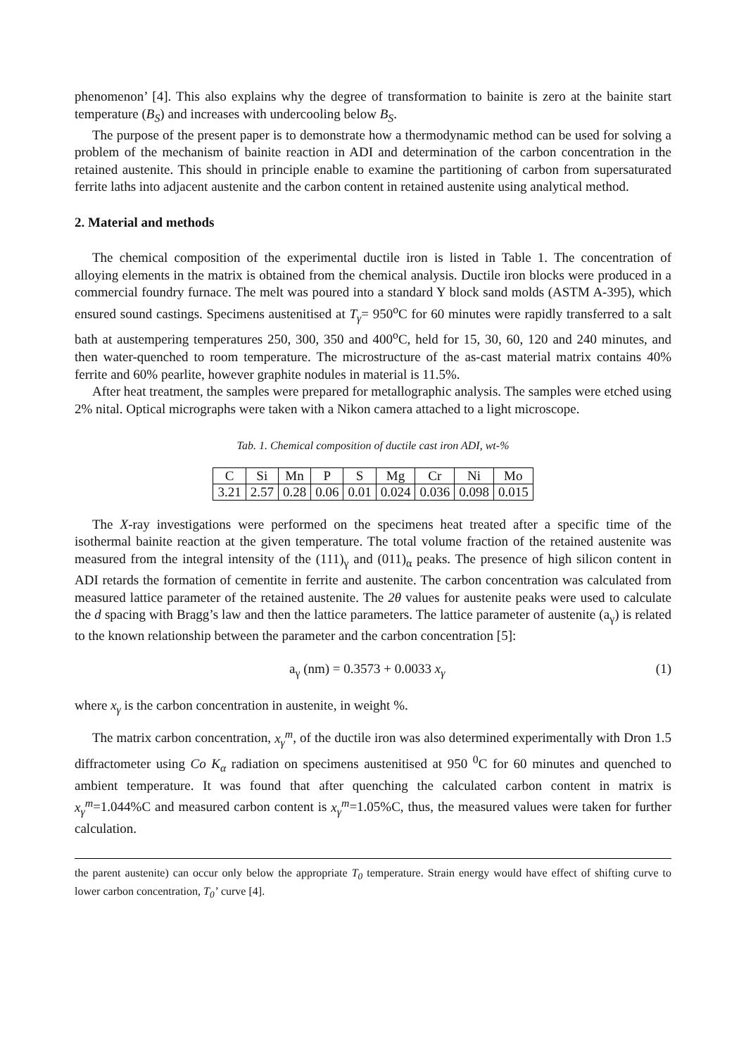phenomenon’ [4]. This also explains why the degree of transformation to bainite is zero at the bainite start temperature (B<sub>S</sub>) and increases with undercooling below B<sub>S</sub>.
The purpose of the present paper is to demonstrate how a thermodynamic method can be used for solving a problem of the mechanism of bainite reaction in ADI and determination of the carbon concentration in the retained austenite. This should in principle enable to examine the partitioning of carbon from supersaturated ferrite laths into adjacent austenite and the carbon content in retained austenite using analytical method.
2. Material and methods
The chemical composition of the experimental ductile iron is listed in Table 1. The concentration of alloying elements in the matrix is obtained from the chemical analysis. Ductile iron blocks were produced in a commercial foundry furnace. The melt was poured into a standard Y block sand molds (ASTM A-395), which ensured sound castings. Specimens austenitised at T<sub>γ</sub>= 950<sup>o</sup>C for 60 minutes were rapidly transferred to a salt bath at austempering temperatures 250, 300, 350 and 400<sup>o</sup>C, held for 15, 30, 60, 120 and 240 minutes, and then water-quenched to room temperature. The microstructure of the as-cast material matrix contains 40% ferrite and 60% pearlite, however graphite nodules in material is 11.5%.
After heat treatment, the samples were prepared for metallographic analysis. The samples were etched using 2% nital. Optical micrographs were taken with a Nikon camera attached to a light microscope.
Tab. 1. Chemical composition of ductile cast iron ADI, wt-%
| C | Si | Mn | P | S | Mg | Cr | Ni | Mo |
| 3.21 | 2.57 | 0.28 | 0.06 | 0.01 | 0.024 | 0.036 | 0.098 | 0.015 |
The X-ray investigations were performed on the specimens heat treated after a specific time of the isothermal bainite reaction at the given temperature. The total volume fraction of the retained austenite was measured from the integral intensity of the (111)<sub>γ</sub> and (011)<sub>α</sub> peaks. The presence of high silicon content in ADI retards the formation of cementite in ferrite and austenite. The carbon concentration was calculated from measured lattice parameter of the retained austenite. The 2θ values for austenite peaks were used to calculate the d spacing with Bragg’s law and then the lattice parameters. The lattice parameter of austenite (a<sub>γ</sub>) is related to the known relationship between the parameter and the carbon concentration [5]:
a<sub>γ</sub> (nm) = 0.3573 + 0.0033 x<sub>γ</sub> (1)
where x<sub>γ</sub> is the carbon concentration in austenite, in weight %.
The matrix carbon concentration, x<sub>γ</sub><sup>m</sup>, of the ductile iron was also determined experimentally with Dron 1.5 diffractometer using Co K<sub>α</sub> radiation on specimens austenitised at 950 <sup>0</sup>C for 60 minutes and quenched to ambient temperature. It was found that after quenching the calculated carbon content in matrix is x<sub>γ</sub><sup>m</sup>=1.044%C and measured carbon content is x<sub>γ</sub><sup>m</sup>=1.05%C, thus, the measured values were taken for further calculation.
the parent austenite) can occur only below the appropriate T<sub>0</sub> temperature. Strain energy would have effect of shifting curve to lower carbon concentration, T<sub>0</sub>’ curve [4].